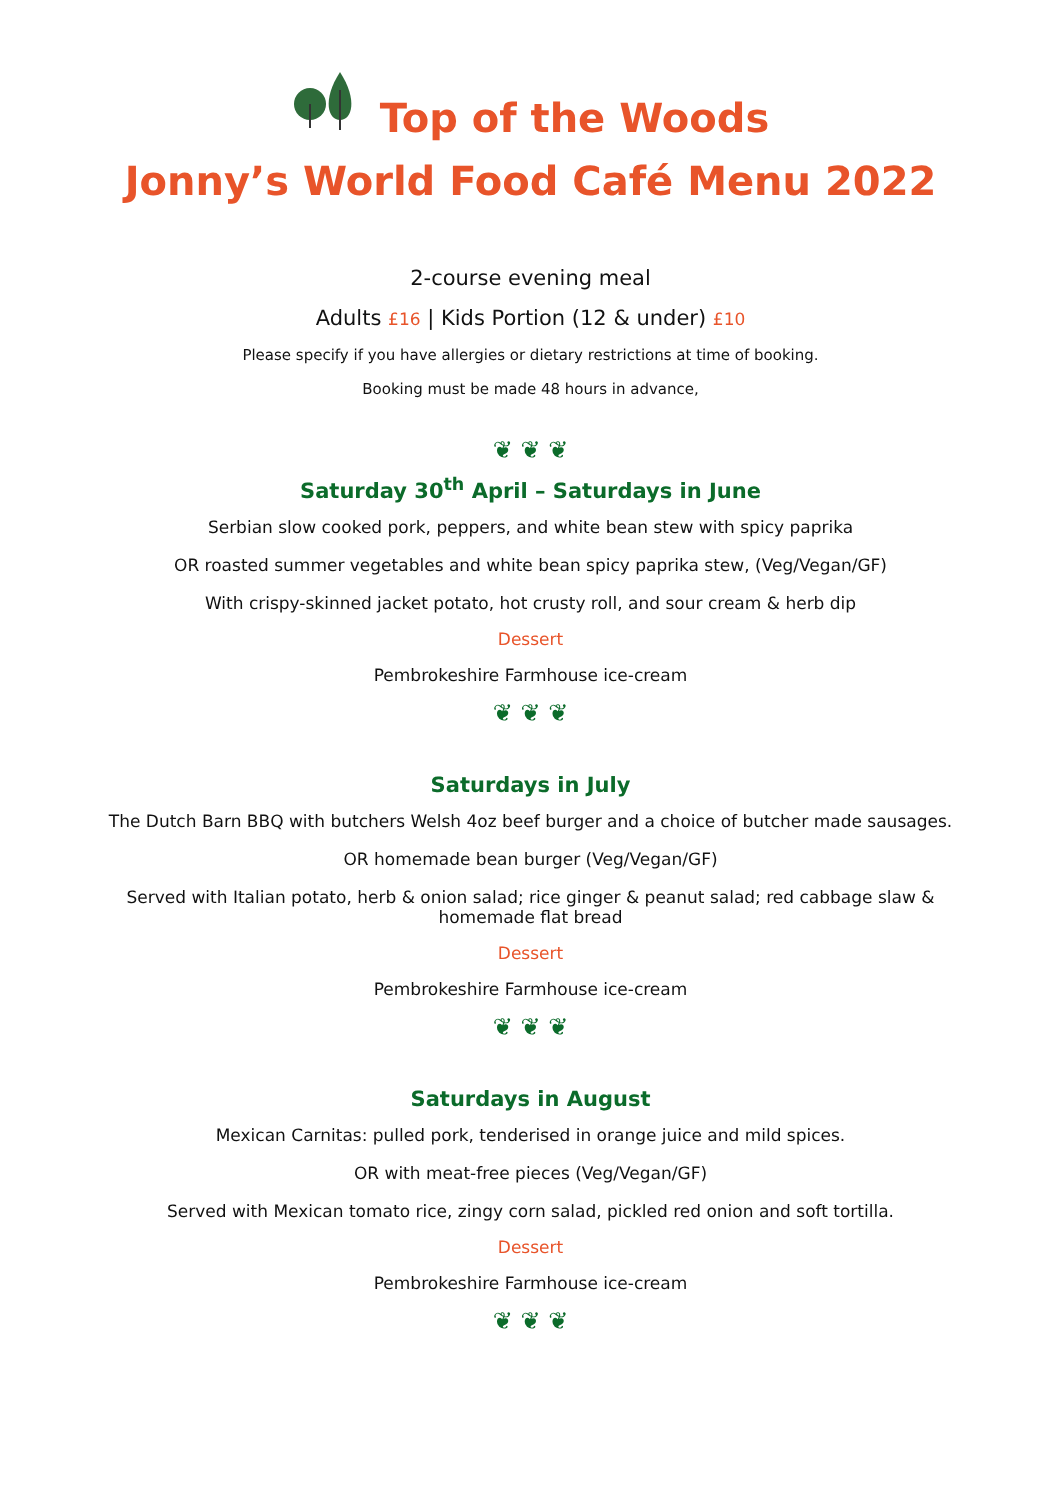Top of the Woods
Jonny’s World Food Café Menu 2022
2-course evening meal
Adults £16 | Kids Portion (12 & under) £10
Please specify if you have allergies or dietary restrictions at time of booking.
Booking must be made 48 hours in advance,
❦ ❦ ❦
Saturday 30<sup>th</sup> April – Saturdays in June
Serbian slow cooked pork, peppers, and white bean stew with spicy paprika
OR roasted summer vegetables and white bean spicy paprika stew, (Veg/Vegan/GF)
With crispy-skinned jacket potato, hot crusty roll, and sour cream & herb dip
Dessert
Pembrokeshire Farmhouse ice-cream
❦ ❦ ❦
Saturdays in July
The Dutch Barn BBQ with butchers Welsh 4oz beef burger and a choice of butcher made sausages.
OR homemade bean burger (Veg/Vegan/GF)
Served with Italian potato, herb & onion salad; rice ginger & peanut salad; red cabbage slaw & homemade flat bread
Dessert
Pembrokeshire Farmhouse ice-cream
❦ ❦ ❦
Saturdays in August
Mexican Carnitas: pulled pork, tenderised in orange juice and mild spices.
OR with meat-free pieces (Veg/Vegan/GF)
Served with Mexican tomato rice, zingy corn salad, pickled red onion and soft tortilla.
Dessert
Pembrokeshire Farmhouse ice-cream
❦ ❦ ❦